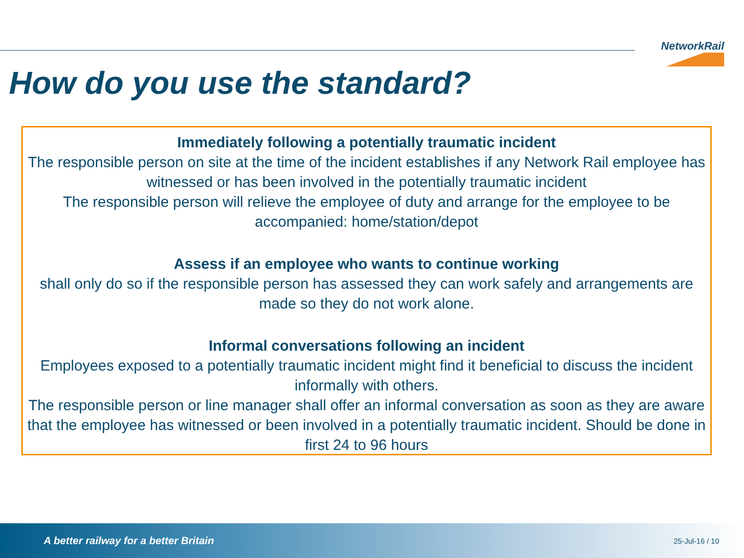NetworkRail
How do you use the standard?
Immediately following a potentially traumatic incident
The responsible person on site at the time of the incident establishes if any Network Rail employee has witnessed or has been involved in the potentially traumatic incident
The responsible person will relieve the employee of duty and arrange for the employee to be accompanied: home/station/depot
Assess if an employee who wants to continue working
shall only do so if the responsible person has assessed they can work safely and arrangements are made so they do not work alone.
Informal conversations following an incident
Employees exposed to a potentially traumatic incident might find it beneficial to discuss the incident informally with others.
The responsible person or line manager shall offer an informal conversation as soon as they are aware that the employee has witnessed or been involved in a potentially traumatic incident. Should be done in first 24 to 96 hours
A better railway for a better Britain 25-Jul-16 / 10